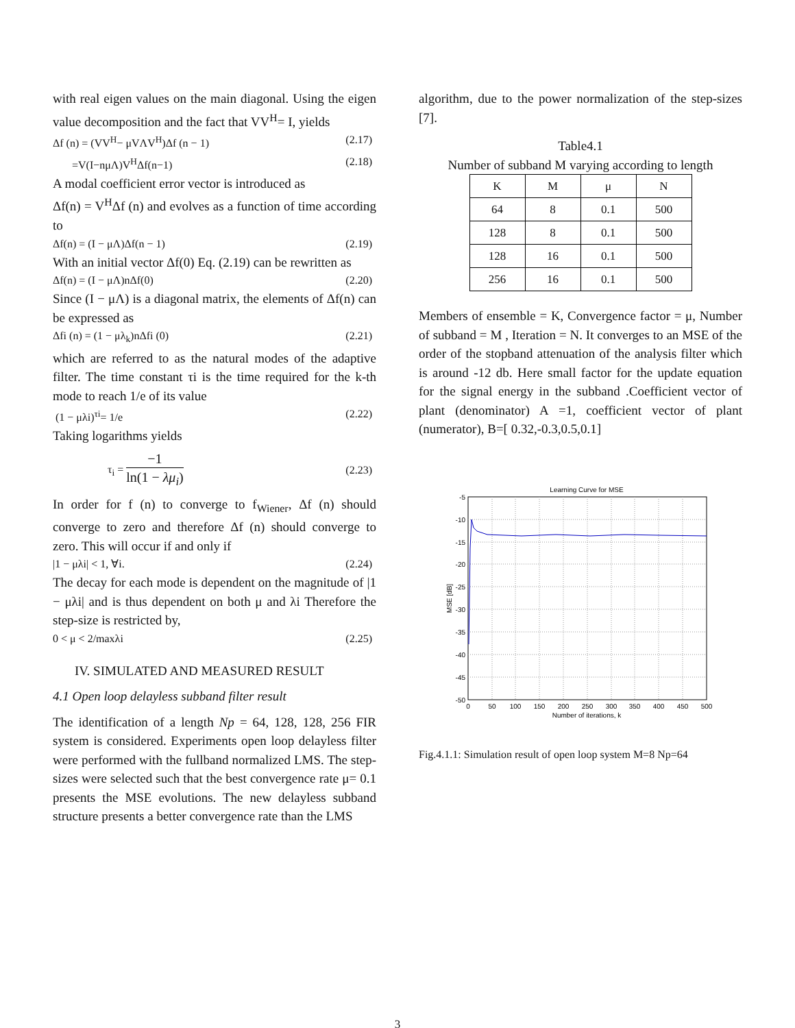with real eigen values on the main diagonal. Using the eigen value decomposition and the fact that VV<sup>H</sup>= I, yields
Δf (n) = (VV<sup>H</sup>− μVΛV<sup>H</sup>)Δf (n − 1) (2.17)
=V(I−nμΛ)V<sup>H</sup>Δf(n−1) (2.18)
A modal coefficient error vector is introduced as
Δf(n) = V<sup>H</sup>Δf (n) and evolves as a function of time according to
Δf(n) = (I − μΛ)Δf(n − 1) (2.19)
With an initial vector Δf(0) Eq. (2.19) can be rewritten as
Δf(n) = (I − μΛ)nΔf(0) (2.20)
Since (I − μΛ) is a diagonal matrix, the elements of Δf(n) can be expressed as
Δfi (n) = (1 − μλ<sub>k</sub>)nΔfi (0) (2.21)
which are referred to as the natural modes of the adaptive filter. The time constant τi is the time required for the k-th mode to reach 1/e of its value
(1 − μλi)<sup>τi</sup>= 1/e (2.22)
Taking logarithms yields
τ<sub>i</sub> = −1 ln(1 − λμ<sub>i</sub>) (2.23)
In order for f (n) to converge to f<sub>Wiener</sub>, Δf (n) should converge to zero and therefore Δf (n) should converge to zero. This will occur if and only if
|1 − μλi| < 1, ∀i. (2.24)
The decay for each mode is dependent on the magnitude of |1 − μλi| and is thus dependent on both μ and λi Therefore the step-size is restricted by,
0 < μ < 2/maxλi (2.25)
IV. SIMULATED AND MEASURED RESULT
4.1 Open loop delayless subband filter result
The identification of a length Np = 64, 128, 128, 256 FIR system is considered. Experiments open loop delayless filter were performed with the fullband normalized LMS. The step-sizes were selected such that the best convergence rate μ= 0.1 presents the MSE evolutions. The new delayless subband structure presents a better convergence rate than the LMS
algorithm, due to the power normalization of the step-sizes [7].
Table4.1
Number of subband M varying according to length
| K | M | μ | N |
| --- | --- | --- | --- |
| 64 | 8 | 0.1 | 500 |
| 128 | 8 | 0.1 | 500 |
| 128 | 16 | 0.1 | 500 |
| 256 | 16 | 0.1 | 500 |
Members of ensemble = K, Convergence factor = μ, Number of subband = M , Iteration = N. It converges to an MSE of the order of the stopband attenuation of the analysis filter which is around -12 db. Here small factor for the update equation for the signal energy in the subband .Coefficient vector of plant (denominator) A =1, coefficient vector of plant (numerator), B=[ 0.32,-0.3,0.5,0.1]
Learning Curve for MSE
-5
-10
-15
-20
-25
-30
-35
-40
-45
-50
0
50
100
150
200
250
300
350
400
450
500
Number of iterations, k
MSE [dB]
Fig.4.1.1: Simulation result of open loop system M=8 Np=64
3